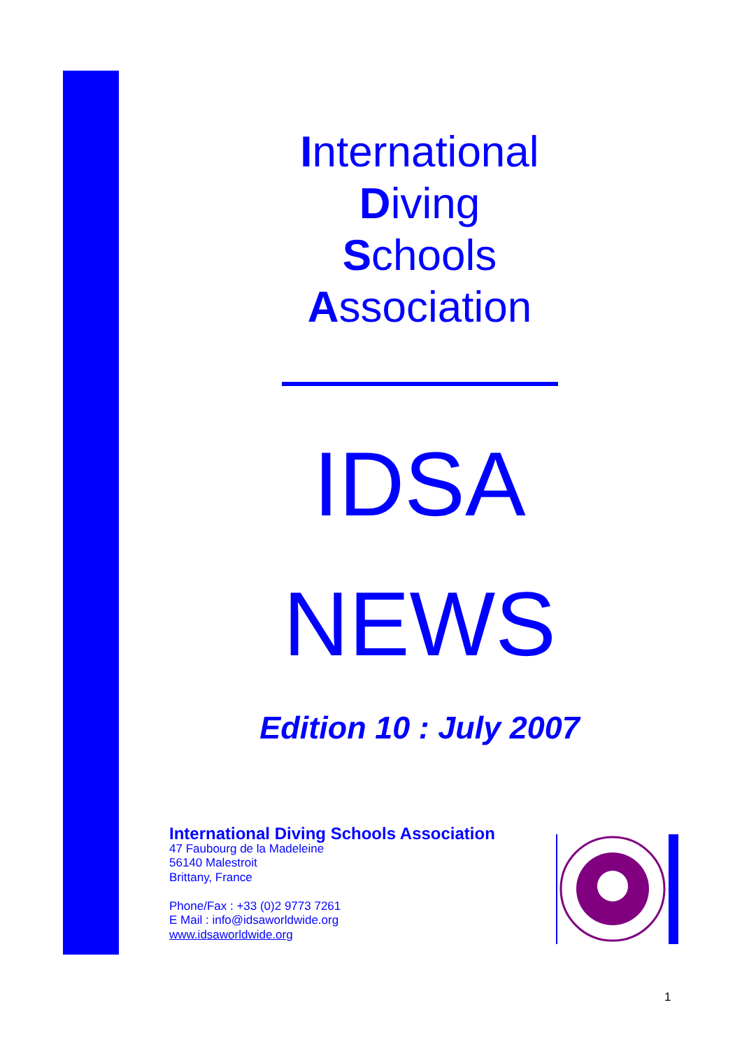International
Diving
Schools
Association
IDSA
NEWS
Edition 10 : July 2007
International Diving Schools Association
47 Faubourg de la Madeleine
56140 Malestroit
Brittany, France
Phone/Fax : +33 (0)2 9773 7261
E Mail : info@idsaworldwide.org
www.idsaworldwide.org
1